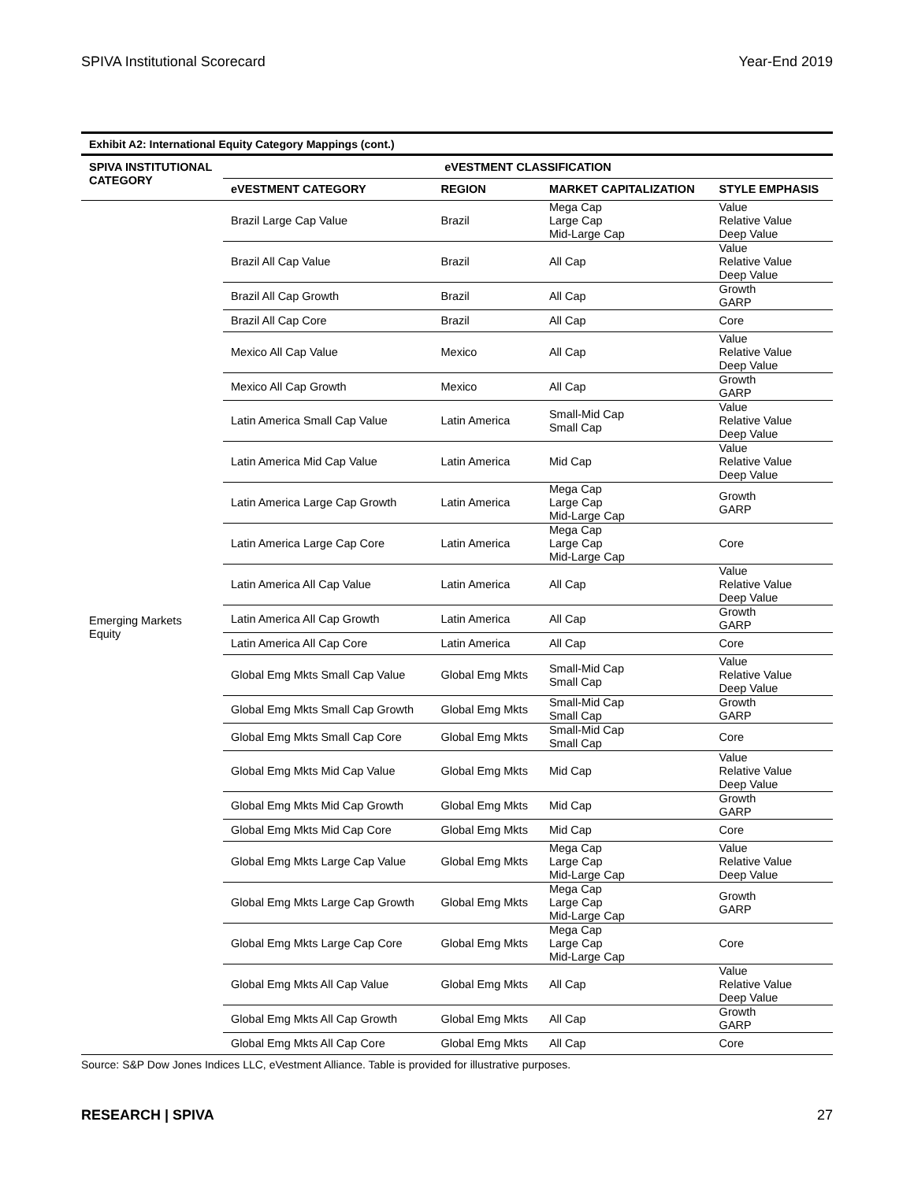SPIVA Institutional Scorecard Year-End 2019
Exhibit A2: International Equity Category Mappings (cont.)
| SPIVA INSTITUTIONAL CATEGORY | eVESTMENT CLASSIFICATION | | | |
| --- | --- | --- | --- | --- |
| | eVESTMENT CATEGORY | REGION | MARKET CAPITALIZATION | STYLE EMPHASIS |
| Emerging Markets Equity | Brazil Large Cap Value | Brazil | Mega Cap Large Cap Mid-Large Cap | Value Relative Value Deep Value |
| | Brazil All Cap Value | Brazil | All Cap | Value Relative Value Deep Value |
| | Brazil All Cap Growth | Brazil | All Cap | Growth GARP |
| | Brazil All Cap Core | Brazil | All Cap | Core |
| | Mexico All Cap Value | Mexico | All Cap | Value Relative Value Deep Value |
| | Mexico All Cap Growth | Mexico | All Cap | Growth GARP |
| | Latin America Small Cap Value | Latin America | Small-Mid Cap Small Cap | Value Relative Value Deep Value |
| | Latin America Mid Cap Value | Latin America | Mid Cap | Value Relative Value Deep Value |
| | Latin America Large Cap Growth | Latin America | Mega Cap Large Cap Mid-Large Cap | Growth GARP |
| | Latin America Large Cap Core | Latin America | Mega Cap Large Cap Mid-Large Cap | Core |
| | Latin America All Cap Value | Latin America | All Cap | Value Relative Value Deep Value |
| | Latin America All Cap Growth | Latin America | All Cap | Growth GARP |
| | Latin America All Cap Core | Latin America | All Cap | Core |
| | Global Emg Mkts Small Cap Value | Global Emg Mkts | Small-Mid Cap Small Cap | Value Relative Value Deep Value |
| | Global Emg Mkts Small Cap Growth | Global Emg Mkts | Small-Mid Cap Small Cap | Growth GARP |
| | Global Emg Mkts Small Cap Core | Global Emg Mkts | Small-Mid Cap Small Cap | Core |
| | Global Emg Mkts Mid Cap Value | Global Emg Mkts | Mid Cap | Value Relative Value Deep Value |
| | Global Emg Mkts Mid Cap Growth | Global Emg Mkts | Mid Cap | Growth GARP |
| | Global Emg Mkts Mid Cap Core | Global Emg Mkts | Mid Cap | Core |
| | Global Emg Mkts Large Cap Value | Global Emg Mkts | Mega Cap Large Cap Mid-Large Cap | Value Relative Value Deep Value |
| | Global Emg Mkts Large Cap Growth | Global Emg Mkts | Mega Cap Large Cap Mid-Large Cap | Growth GARP |
| | Global Emg Mkts Large Cap Core | Global Emg Mkts | Mega Cap Large Cap Mid-Large Cap | Core |
| | Global Emg Mkts All Cap Value | Global Emg Mkts | All Cap | Value Relative Value Deep Value |
| | Global Emg Mkts All Cap Growth | Global Emg Mkts | All Cap | Growth GARP |
| | Global Emg Mkts All Cap Core | Global Emg Mkts | All Cap | Core |
Source: S&P Dow Jones Indices LLC, eVestment Alliance. Table is provided for illustrative purposes.
RESEARCH | SPIVA 27